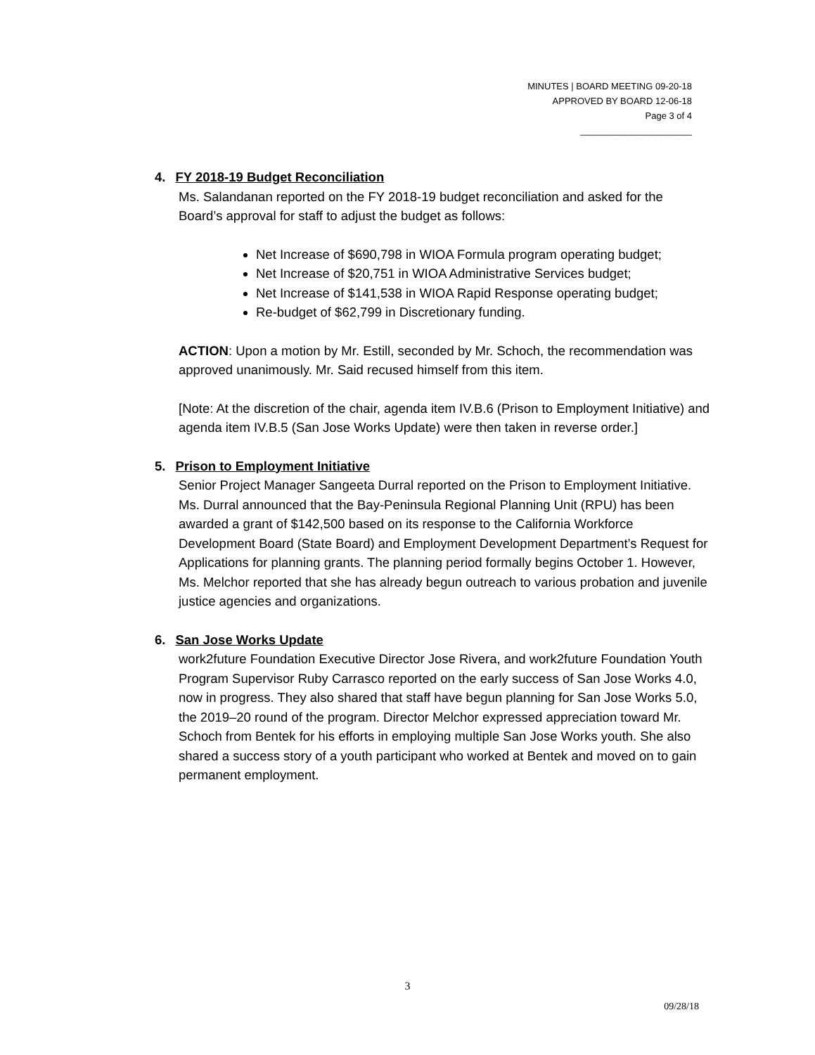MINUTES | BOARD MEETING 09-20-18
APPROVED BY BOARD 12-06-18
Page 3 of 4
______________________
4. FY 2018-19 Budget Reconciliation
Ms. Salandanan reported on the FY 2018-19 budget reconciliation and asked for the Board’s approval for staff to adjust the budget as follows:
Net Increase of $690,798 in WIOA Formula program operating budget;
Net Increase of $20,751 in WIOA Administrative Services budget;
Net Increase of $141,538 in WIOA Rapid Response operating budget;
Re-budget of $62,799 in Discretionary funding.
ACTION: Upon a motion by Mr. Estill, seconded by Mr. Schoch, the recommendation was approved unanimously. Mr. Said recused himself from this item.
[Note: At the discretion of the chair, agenda item IV.B.6 (Prison to Employment Initiative) and agenda item IV.B.5 (San Jose Works Update) were then taken in reverse order.]
5. Prison to Employment Initiative
Senior Project Manager Sangeeta Durral reported on the Prison to Employment Initiative. Ms. Durral announced that the Bay-Peninsula Regional Planning Unit (RPU) has been awarded a grant of $142,500 based on its response to the California Workforce Development Board (State Board) and Employment Development Department’s Request for Applications for planning grants. The planning period formally begins October 1. However, Ms. Melchor reported that she has already begun outreach to various probation and juvenile justice agencies and organizations.
6. San Jose Works Update
work2future Foundation Executive Director Jose Rivera, and work2future Foundation Youth Program Supervisor Ruby Carrasco reported on the early success of San Jose Works 4.0, now in progress. They also shared that staff have begun planning for San Jose Works 5.0, the 2019–20 round of the program. Director Melchor expressed appreciation toward Mr. Schoch from Bentek for his efforts in employing multiple San Jose Works youth. She also shared a success story of a youth participant who worked at Bentek and moved on to gain permanent employment.
3
09/28/18